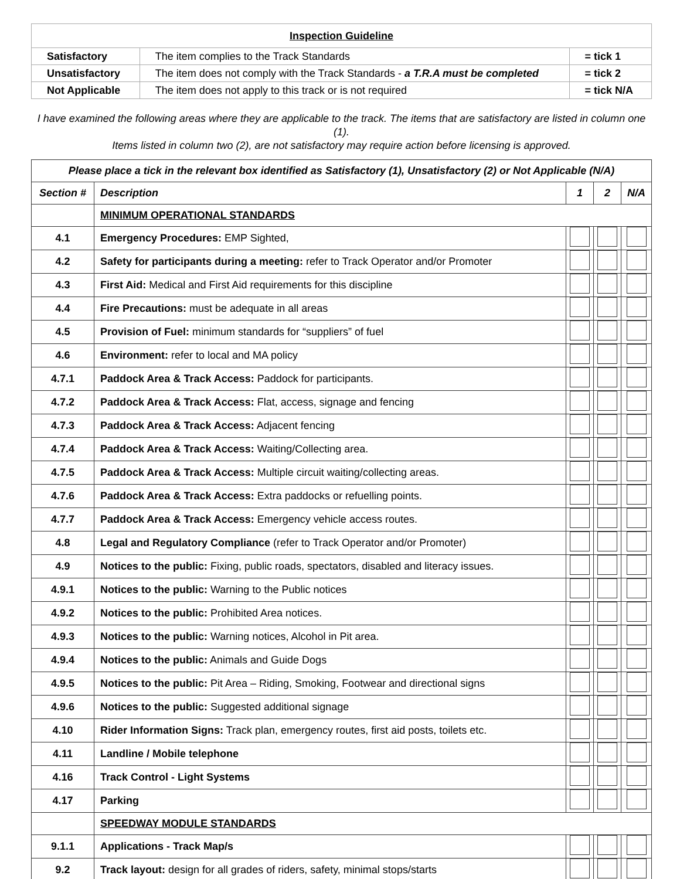| Inspection Guideline | | |
| Satisfactory | The item complies to the Track Standards | = tick 1 |
| Unsatisfactory | The item does not comply with the Track Standards - a T.R.A must be completed | = tick 2 |
| Not Applicable | The item does not apply to this track or is not required | = tick N/A |
I have examined the following areas where they are applicable to the track. The items that are satisfactory are listed in column one (1).
Items listed in column two (2), are not satisfactory may require action before licensing is approved.
| Please place a tick in the relevant box identified as Satisfactory (1), Unsatisfactory (2) or Not Applicable (N/A) | | | | |
| --- | --- | --- | --- | --- |
| Section # | Description | 1 | 2 | N/A |
| | MINIMUM OPERATIONAL STANDARDS | | | |
| 4.1 | Emergency Procedures: EMP Sighted, | | | |
| 4.2 | Safety for participants during a meeting: refer to Track Operator and/or Promoter | | | |
| 4.3 | First Aid: Medical and First Aid requirements for this discipline | | | |
| 4.4 | Fire Precautions: must be adequate in all areas | | | |
| 4.5 | Provision of Fuel: minimum standards for “suppliers” of fuel | | | |
| 4.6 | Environment: refer to local and MA policy | | | |
| 4.7.1 | Paddock Area & Track Access: Paddock for participants. | | | |
| 4.7.2 | Paddock Area & Track Access: Flat, access, signage and fencing | | | |
| 4.7.3 | Paddock Area & Track Access: Adjacent fencing | | | |
| 4.7.4 | Paddock Area & Track Access: Waiting/Collecting area. | | | |
| 4.7.5 | Paddock Area & Track Access: Multiple circuit waiting/collecting areas. | | | |
| 4.7.6 | Paddock Area & Track Access: Extra paddocks or refuelling points. | | | |
| 4.7.7 | Paddock Area & Track Access: Emergency vehicle access routes. | | | |
| 4.8 | Legal and Regulatory Compliance (refer to Track Operator and/or Promoter) | | | |
| 4.9 | Notices to the public: Fixing, public roads, spectators, disabled and literacy issues. | | | |
| 4.9.1 | Notices to the public: Warning to the Public notices | | | |
| 4.9.2 | Notices to the public: Prohibited Area notices. | | | |
| 4.9.3 | Notices to the public: Warning notices, Alcohol in Pit area. | | | |
| 4.9.4 | Notices to the public: Animals and Guide Dogs | | | |
| 4.9.5 | Notices to the public: Pit Area – Riding, Smoking, Footwear and directional signs | | | |
| 4.9.6 | Notices to the public: Suggested additional signage | | | |
| 4.10 | Rider Information Signs: Track plan, emergency routes, first aid posts, toilets etc. | | | |
| 4.11 | Landline / Mobile telephone | | | |
| 4.16 | Track Control - Light Systems | | | |
| 4.17 | Parking | | | |
| | SPEEDWAY MODULE STANDARDS | | | |
| 9.1.1 | Applications - Track Map/s | | | |
| 9.2 | Track layout: design for all grades of riders, safety, minimal stops/starts | | | |